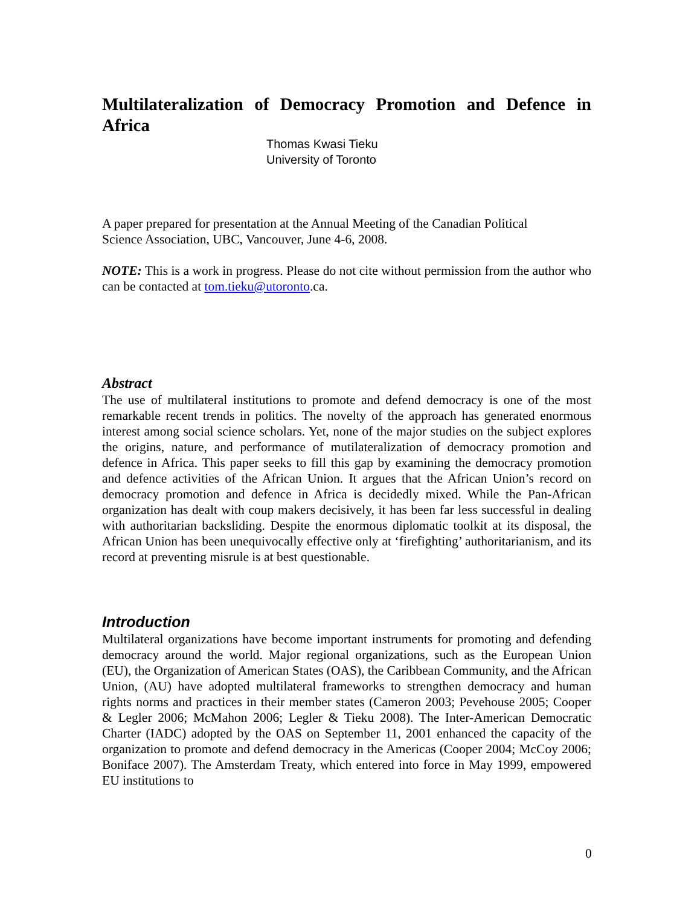Multilateralization of Democracy Promotion and Defence in Africa
Thomas Kwasi Tieku
University of Toronto
A paper prepared for presentation at the Annual Meeting of the Canadian Political
Science Association, UBC, Vancouver, June 4-6, 2008.
NOTE: This is a work in progress. Please do not cite without permission from the author who can be contacted at tom.tieku@utoronto.ca.
Abstract
The use of multilateral institutions to promote and defend democracy is one of the most remarkable recent trends in politics. The novelty of the approach has generated enormous interest among social science scholars. Yet, none of the major studies on the subject explores the origins, nature, and performance of mutilateralization of democracy promotion and defence in Africa. This paper seeks to fill this gap by examining the democracy promotion and defence activities of the African Union. It argues that the African Union’s record on democracy promotion and defence in Africa is decidedly mixed. While the Pan-African organization has dealt with coup makers decisively, it has been far less successful in dealing with authoritarian backsliding. Despite the enormous diplomatic toolkit at its disposal, the African Union has been unequivocally effective only at ‘firefighting’ authoritarianism, and its record at preventing misrule is at best questionable.
Introduction
Multilateral organizations have become important instruments for promoting and defending democracy around the world. Major regional organizations, such as the European Union (EU), the Organization of American States (OAS), the Caribbean Community, and the African Union, (AU) have adopted multilateral frameworks to strengthen democracy and human rights norms and practices in their member states (Cameron 2003; Pevehouse 2005; Cooper & Legler 2006; McMahon 2006; Legler & Tieku 2008). The Inter-American Democratic Charter (IADC) adopted by the OAS on September 11, 2001 enhanced the capacity of the organization to promote and defend democracy in the Americas (Cooper 2004; McCoy 2006; Boniface 2007). The Amsterdam Treaty, which entered into force in May 1999, empowered EU institutions to
0